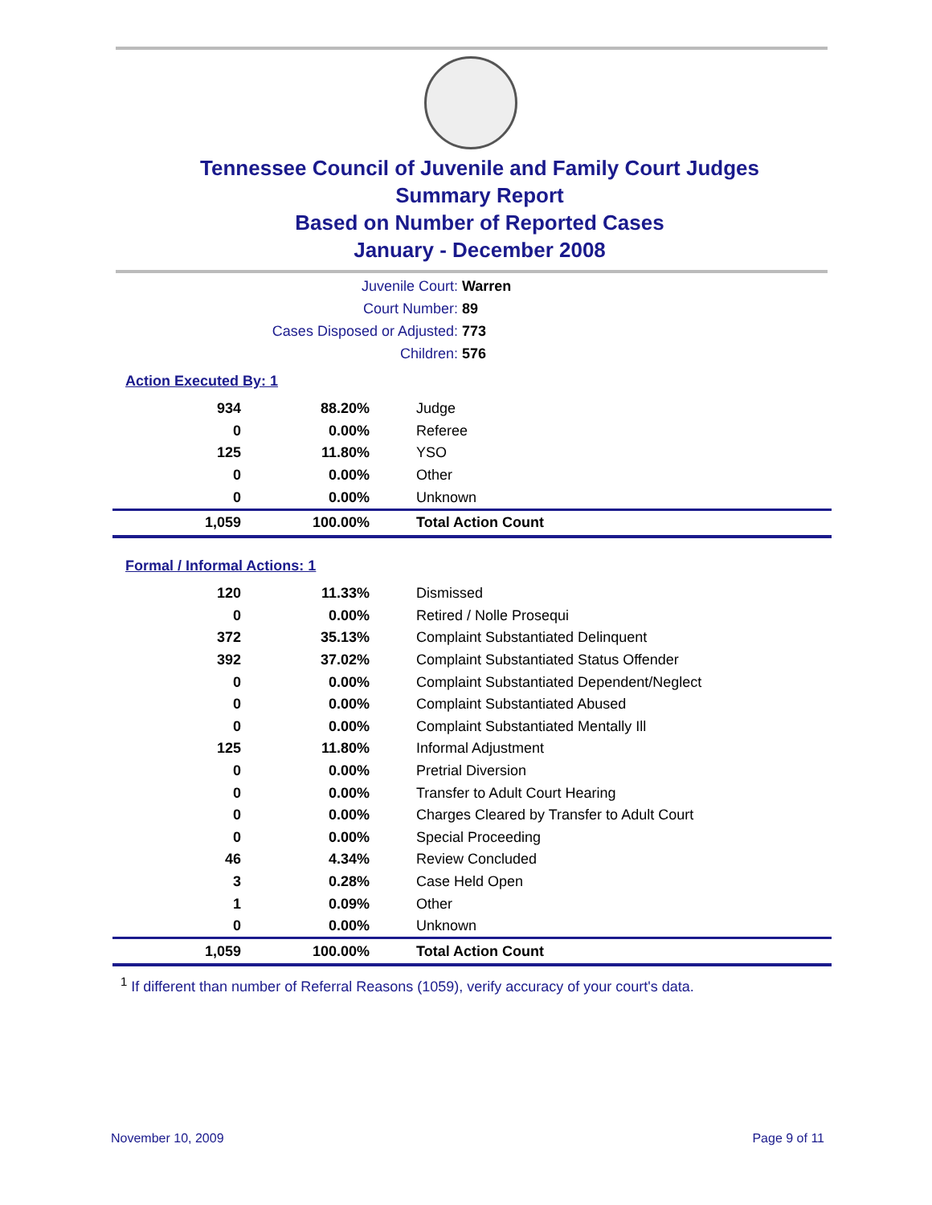Tennessee Council of Juvenile and Family Court Judges
Summary Report
Based on Number of Reported Cases
January - December 2008
Juvenile Court: Warren
Court Number: 89
Cases Disposed or Adjusted: 773
Children: 576
Action Executed By: 1
| 934 | 88.20% | Judge |
| 0 | 0.00% | Referee |
| 125 | 11.80% | YSO |
| 0 | 0.00% | Other |
| 0 | 0.00% | Unknown |
| 1,059 | 100.00% | Total Action Count |
Formal / Informal Actions: 1
| 120 | 11.33% | Dismissed |
| 0 | 0.00% | Retired / Nolle Prosequi |
| 372 | 35.13% | Complaint Substantiated Delinquent |
| 392 | 37.02% | Complaint Substantiated Status Offender |
| 0 | 0.00% | Complaint Substantiated Dependent/Neglect |
| 0 | 0.00% | Complaint Substantiated Abused |
| 0 | 0.00% | Complaint Substantiated Mentally Ill |
| 125 | 11.80% | Informal Adjustment |
| 0 | 0.00% | Pretrial Diversion |
| 0 | 0.00% | Transfer to Adult Court Hearing |
| 0 | 0.00% | Charges Cleared by Transfer to Adult Court |
| 0 | 0.00% | Special Proceeding |
| 46 | 4.34% | Review Concluded |
| 3 | 0.28% | Case Held Open |
| 1 | 0.09% | Other |
| 0 | 0.00% | Unknown |
| 1,059 | 100.00% | Total Action Count |
<sup>1</sup> If different than number of Referral Reasons (1059), verify accuracy of your court's data.
November 10, 2009 Page 9 of 11